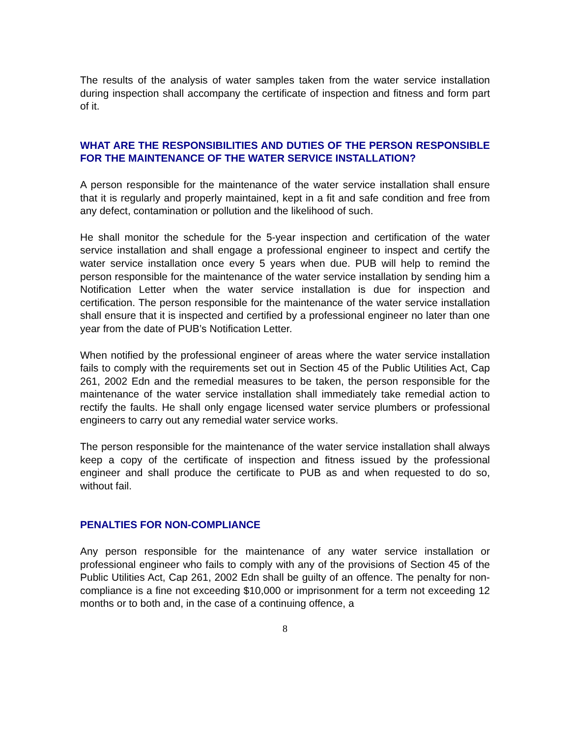The results of the analysis of water samples taken from the water service installation during inspection shall accompany the certificate of inspection and fitness and form part of it.
WHAT ARE THE RESPONSIBILITIES AND DUTIES OF THE PERSON RESPONSIBLE FOR THE MAINTENANCE OF THE WATER SERVICE INSTALLATION?
A person responsible for the maintenance of the water service installation shall ensure that it is regularly and properly maintained, kept in a fit and safe condition and free from any defect, contamination or pollution and the likelihood of such.
He shall monitor the schedule for the 5-year inspection and certification of the water service installation and shall engage a professional engineer to inspect and certify the water service installation once every 5 years when due. PUB will help to remind the person responsible for the maintenance of the water service installation by sending him a Notification Letter when the water service installation is due for inspection and certification. The person responsible for the maintenance of the water service installation shall ensure that it is inspected and certified by a professional engineer no later than one year from the date of PUB’s Notification Letter.
When notified by the professional engineer of areas where the water service installation fails to comply with the requirements set out in Section 45 of the Public Utilities Act, Cap 261, 2002 Edn and the remedial measures to be taken, the person responsible for the maintenance of the water service installation shall immediately take remedial action to rectify the faults. He shall only engage licensed water service plumbers or professional engineers to carry out any remedial water service works.
The person responsible for the maintenance of the water service installation shall always keep a copy of the certificate of inspection and fitness issued by the professional engineer and shall produce the certificate to PUB as and when requested to do so, without fail.
PENALTIES FOR NON-COMPLIANCE
Any person responsible for the maintenance of any water service installation or professional engineer who fails to comply with any of the provisions of Section 45 of the Public Utilities Act, Cap 261, 2002 Edn shall be guilty of an offence. The penalty for non-compliance is a fine not exceeding $10,000 or imprisonment for a term not exceeding 12 months or to both and, in the case of a continuing offence, a
8